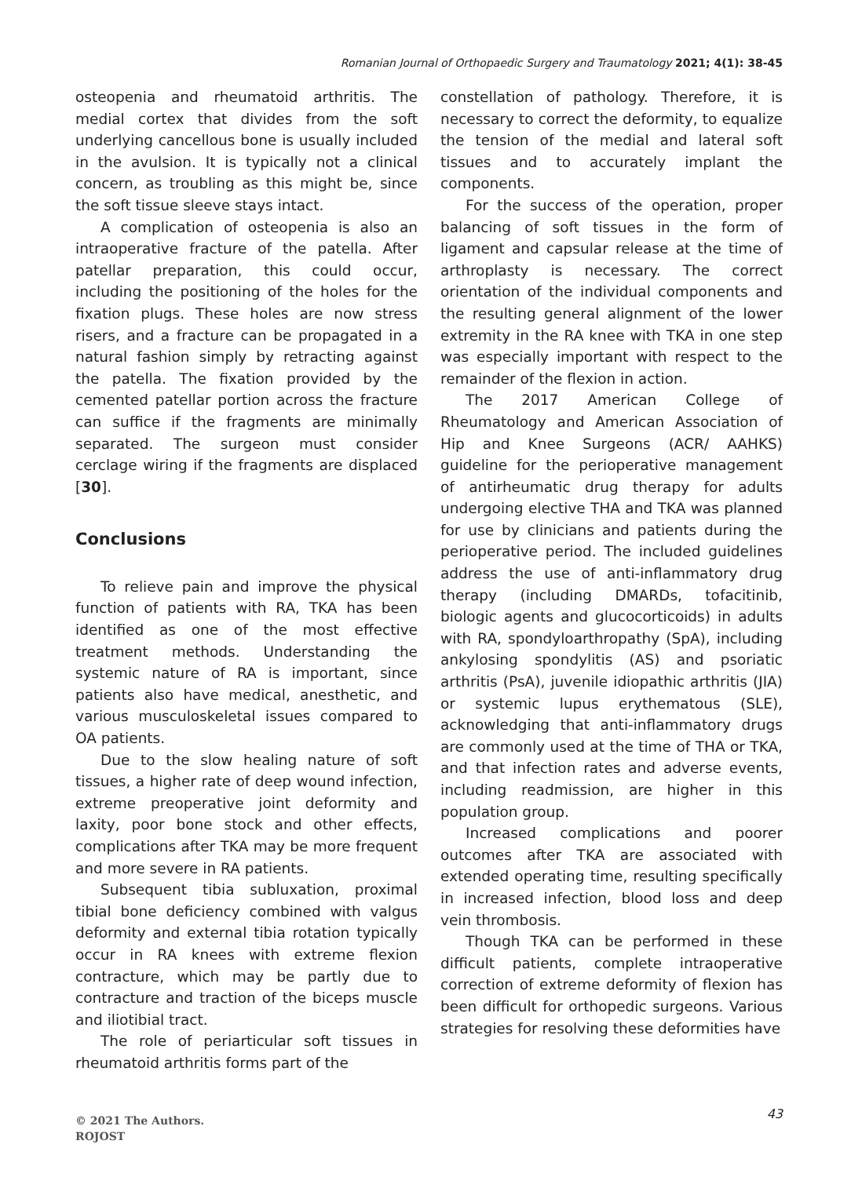Romanian Journal of Orthopaedic Surgery and Traumatology 2021; 4(1): 38-45
osteopenia and rheumatoid arthritis. The medial cortex that divides from the soft underlying cancellous bone is usually included in the avulsion. It is typically not a clinical concern, as troubling as this might be, since the soft tissue sleeve stays intact.
A complication of osteopenia is also an intraoperative fracture of the patella. After patellar preparation, this could occur, including the positioning of the holes for the fixation plugs. These holes are now stress risers, and a fracture can be propagated in a natural fashion simply by retracting against the patella. The fixation provided by the cemented patellar portion across the fracture can suffice if the fragments are minimally separated. The surgeon must consider cerclage wiring if the fragments are displaced [30].
Conclusions
To relieve pain and improve the physical function of patients with RA, TKA has been identified as one of the most effective treatment methods. Understanding the systemic nature of RA is important, since patients also have medical, anesthetic, and various musculoskeletal issues compared to OA patients.
Due to the slow healing nature of soft tissues, a higher rate of deep wound infection, extreme preoperative joint deformity and laxity, poor bone stock and other effects, complications after TKA may be more frequent and more severe in RA patients.
Subsequent tibia subluxation, proximal tibial bone deficiency combined with valgus deformity and external tibia rotation typically occur in RA knees with extreme flexion contracture, which may be partly due to contracture and traction of the biceps muscle and iliotibial tract.
The role of periarticular soft tissues in rheumatoid arthritis forms part of the
constellation of pathology. Therefore, it is necessary to correct the deformity, to equalize the tension of the medial and lateral soft tissues and to accurately implant the components.
For the success of the operation, proper balancing of soft tissues in the form of ligament and capsular release at the time of arthroplasty is necessary. The correct orientation of the individual components and the resulting general alignment of the lower extremity in the RA knee with TKA in one step was especially important with respect to the remainder of the flexion in action.
The 2017 American College of Rheumatology and American Association of Hip and Knee Surgeons (ACR/ AAHKS) guideline for the perioperative management of antirheumatic drug therapy for adults undergoing elective THA and TKA was planned for use by clinicians and patients during the perioperative period. The included guidelines address the use of anti-inflammatory drug therapy (including DMARDs, tofacitinib, biologic agents and glucocorticoids) in adults with RA, spondyloarthropathy (SpA), including ankylosing spondylitis (AS) and psoriatic arthritis (PsA), juvenile idiopathic arthritis (JIA) or systemic lupus erythematous (SLE), acknowledging that anti-inflammatory drugs are commonly used at the time of THA or TKA, and that infection rates and adverse events, including readmission, are higher in this population group.
Increased complications and poorer outcomes after TKA are associated with extended operating time, resulting specifically in increased infection, blood loss and deep vein thrombosis.
Though TKA can be performed in these difficult patients, complete intraoperative correction of extreme deformity of flexion has been difficult for orthopedic surgeons. Various strategies for resolving these deformities have
© 2021 The Authors.
ROJOST
43